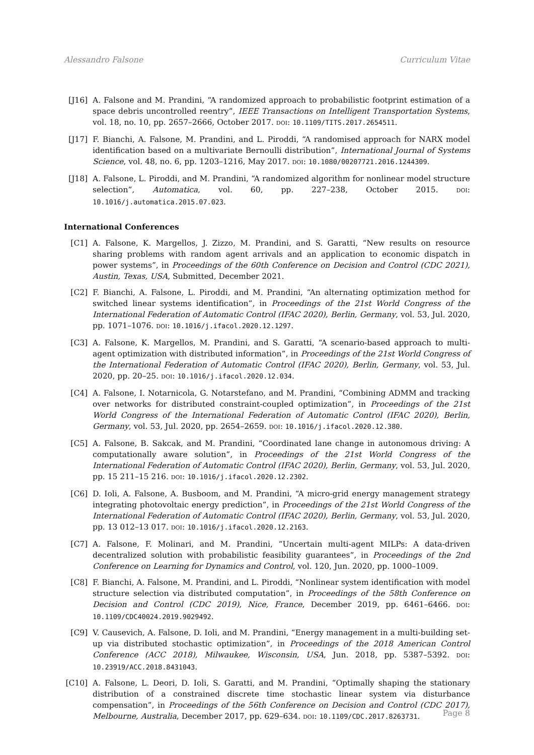Alessandro Falsone Curriculum Vitae
[J16] A. Falsone and M. Prandini, “A randomized approach to probabilistic footprint estimation of a space debris uncontrolled reentry”, IEEE Transactions on Intelligent Transportation Systems, vol. 18, no. 10, pp. 2657–2666, October 2017. DOI: 10.1109/TITS.2017.2654511.
[J17] F. Bianchi, A. Falsone, M. Prandini, and L. Piroddi, “A randomised approach for NARX model identification based on a multivariate Bernoulli distribution”, International Journal of Systems Science, vol. 48, no. 6, pp. 1203–1216, May 2017. DOI: 10.1080/00207721.2016.1244309.
[J18] A. Falsone, L. Piroddi, and M. Prandini, “A randomized algorithm for nonlinear model structure selection”, Automatica, vol. 60, pp. 227–238, October 2015. DOI: 10.1016/j.automatica.2015.07.023.
International Conferences
[C1] A. Falsone, K. Margellos, J. Zizzo, M. Prandini, and S. Garatti, “New results on resource sharing problems with random agent arrivals and an application to economic dispatch in power systems”, in Proceedings of the 60th Conference on Decision and Control (CDC 2021), Austin, Texas, USA, Submitted, December 2021.
[C2] F. Bianchi, A. Falsone, L. Piroddi, and M. Prandini, “An alternating optimization method for switched linear systems identification”, in Proceedings of the 21st World Congress of the International Federation of Automatic Control (IFAC 2020), Berlin, Germany, vol. 53, Jul. 2020, pp. 1071–1076. DOI: 10.1016/j.ifacol.2020.12.1297.
[C3] A. Falsone, K. Margellos, M. Prandini, and S. Garatti, “A scenario-based approach to multi-agent optimization with distributed information”, in Proceedings of the 21st World Congress of the International Federation of Automatic Control (IFAC 2020), Berlin, Germany, vol. 53, Jul. 2020, pp. 20–25. DOI: 10.1016/j.ifacol.2020.12.034.
[C4] A. Falsone, I. Notarnicola, G. Notarstefano, and M. Prandini, “Combining ADMM and tracking over networks for distributed constraint-coupled optimization”, in Proceedings of the 21st World Congress of the International Federation of Automatic Control (IFAC 2020), Berlin, Germany, vol. 53, Jul. 2020, pp. 2654–2659. DOI: 10.1016/j.ifacol.2020.12.380.
[C5] A. Falsone, B. Sakcak, and M. Prandini, “Coordinated lane change in autonomous driving: A computationally aware solution”, in Proceedings of the 21st World Congress of the International Federation of Automatic Control (IFAC 2020), Berlin, Germany, vol. 53, Jul. 2020, pp. 15 211–15 216. DOI: 10.1016/j.ifacol.2020.12.2302.
[C6] D. Ioli, A. Falsone, A. Busboom, and M. Prandini, “A micro-grid energy management strategy integrating photovoltaic energy prediction”, in Proceedings of the 21st World Congress of the International Federation of Automatic Control (IFAC 2020), Berlin, Germany, vol. 53, Jul. 2020, pp. 13 012–13 017. DOI: 10.1016/j.ifacol.2020.12.2163.
[C7] A. Falsone, F. Molinari, and M. Prandini, “Uncertain multi-agent MILPs: A data-driven decentralized solution with probabilistic feasibility guarantees”, in Proceedings of the 2nd Conference on Learning for Dynamics and Control, vol. 120, Jun. 2020, pp. 1000–1009.
[C8] F. Bianchi, A. Falsone, M. Prandini, and L. Piroddi, “Nonlinear system identification with model structure selection via distributed computation”, in Proceedings of the 58th Conference on Decision and Control (CDC 2019), Nice, France, December 2019, pp. 6461–6466. DOI: 10.1109/CDC40024.2019.9029492.
[C9] V. Causevich, A. Falsone, D. Ioli, and M. Prandini, “Energy management in a multi-building set-up via distributed stochastic optimization”, in Proceedings of the 2018 American Control Conference (ACC 2018), Milwaukee, Wisconsin, USA, Jun. 2018, pp. 5387–5392. DOI: 10.23919/ACC.2018.8431043.
[C10] A. Falsone, L. Deori, D. Ioli, S. Garatti, and M. Prandini, “Optimally shaping the stationary distribution of a constrained discrete time stochastic linear system via disturbance compensation”, in Proceedings of the 56th Conference on Decision and Control (CDC 2017), Melbourne, Australia, December 2017, pp. 629–634. DOI: 10.1109/CDC.2017.8263731.
Page 8